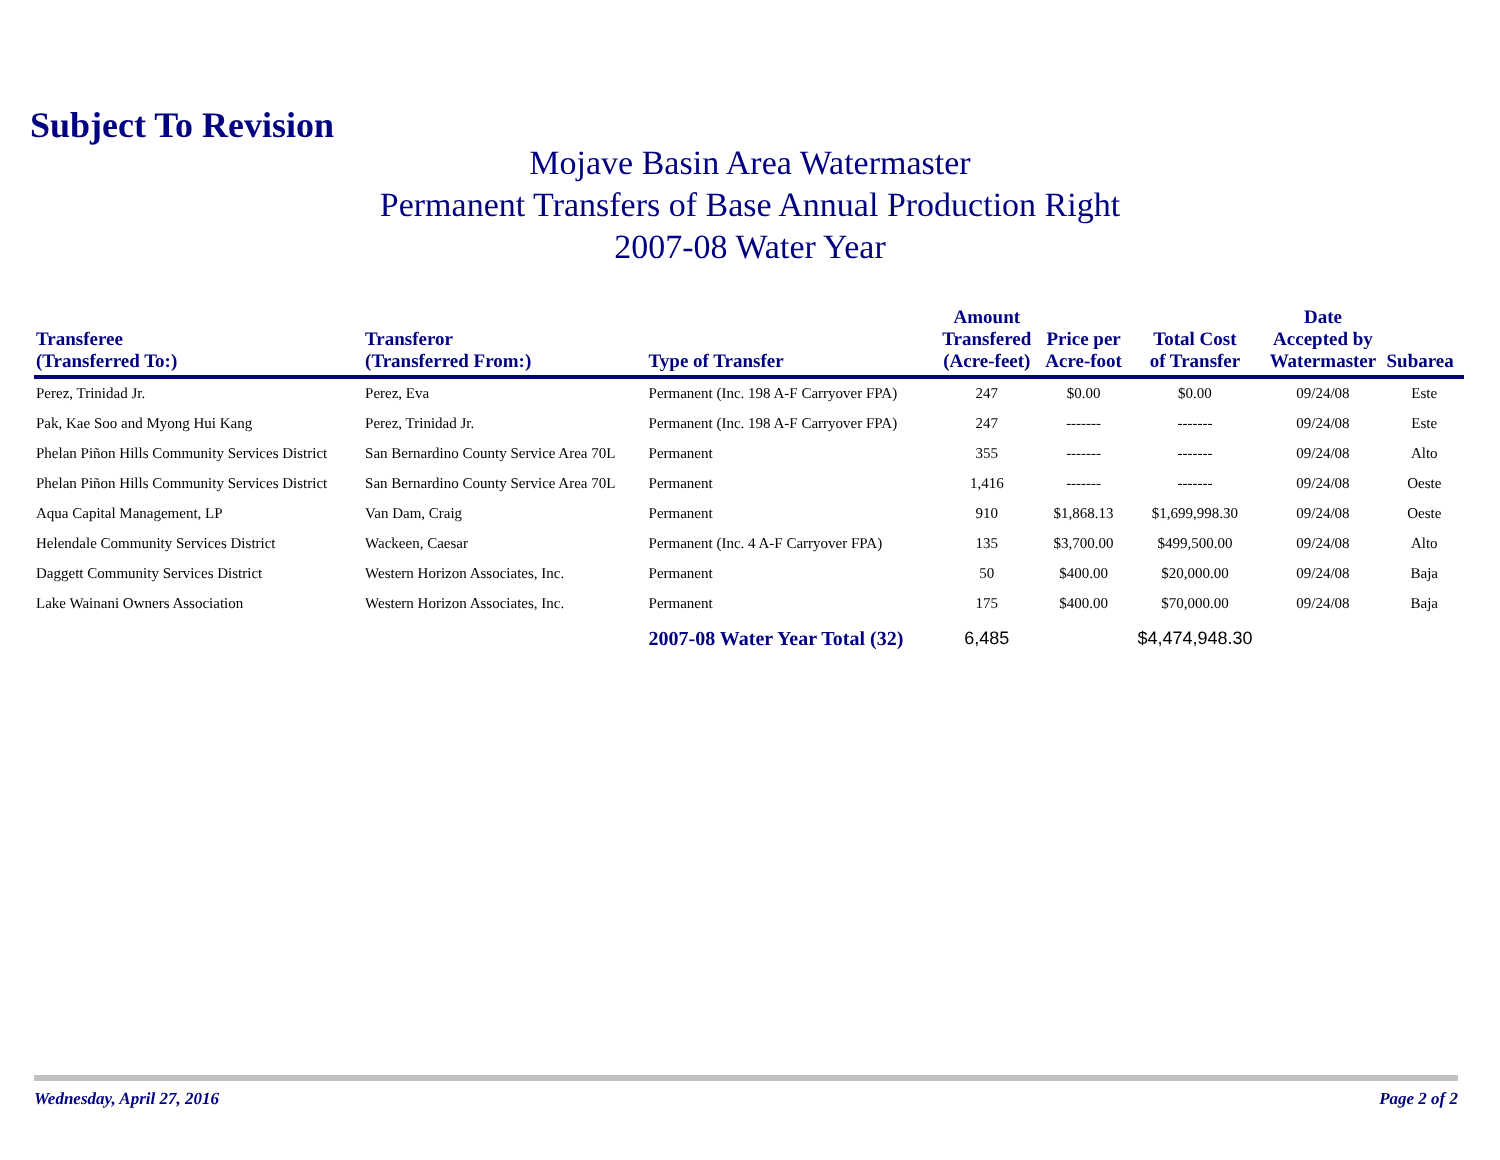Subject To Revision
Mojave Basin Area Watermaster
Permanent Transfers of Base Annual Production Right
2007-08 Water Year
| Transferee (Transferred To:) | Transferor (Transferred From:) | Type of Transfer | Amount Transfered (Acre-feet) | Price per Acre-foot | Total Cost of Transfer | Date Accepted by Watermaster | Subarea |
| --- | --- | --- | --- | --- | --- | --- | --- |
| Perez, Trinidad Jr. | Perez, Eva | Permanent (Inc. 198 A-F Carryover FPA) | 247 | $0.00 | $0.00 | 09/24/08 | Este |
| Pak, Kae Soo and Myong Hui Kang | Perez, Trinidad Jr. | Permanent (Inc. 198 A-F Carryover FPA) | 247 | ------- | ------- | 09/24/08 | Este |
| Phelan Piñon Hills Community Services District | San Bernardino County Service Area 70L | Permanent | 355 | ------- | ------- | 09/24/08 | Alto |
| Phelan Piñon Hills Community Services District | San Bernardino County Service Area 70L | Permanent | 1,416 | ------- | ------- | 09/24/08 | Oeste |
| Aqua Capital Management, LP | Van Dam, Craig | Permanent | 910 | $1,868.13 | $1,699,998.30 | 09/24/08 | Oeste |
| Helendale Community Services District | Wackeen, Caesar | Permanent (Inc. 4 A-F Carryover FPA) | 135 | $3,700.00 | $499,500.00 | 09/24/08 | Alto |
| Daggett Community Services District | Western Horizon Associates, Inc. | Permanent | 50 | $400.00 | $20,000.00 | 09/24/08 | Baja |
| Lake Wainani Owners Association | Western Horizon Associates, Inc. | Permanent | 175 | $400.00 | $70,000.00 | 09/24/08 | Baja |
| | | 2007-08 Water Year Total (32) | 6,485 | | $4,474,948.30 | | |
Wednesday, April 27, 2016 Page 2 of 2